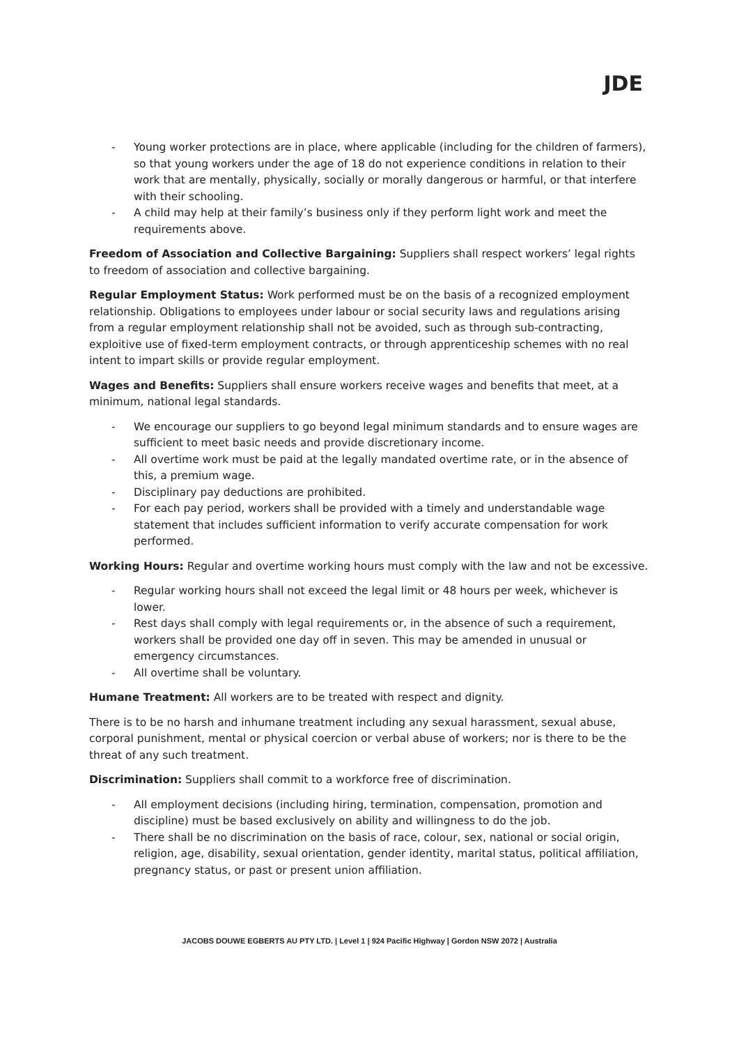JDE
- Young worker protections are in place, where applicable (including for the children of farmers), so that young workers under the age of 18 do not experience conditions in relation to their work that are mentally, physically, socially or morally dangerous or harmful, or that interfere with their schooling.
- A child may help at their family’s business only if they perform light work and meet the requirements above.
Freedom of Association and Collective Bargaining: Suppliers shall respect workers’ legal rights to freedom of association and collective bargaining.
Regular Employment Status: Work performed must be on the basis of a recognized employment relationship. Obligations to employees under labour or social security laws and regulations arising from a regular employment relationship shall not be avoided, such as through sub-contracting, exploitive use of fixed-term employment contracts, or through apprenticeship schemes with no real intent to impart skills or provide regular employment.
Wages and Benefits: Suppliers shall ensure workers receive wages and benefits that meet, at a minimum, national legal standards.
- We encourage our suppliers to go beyond legal minimum standards and to ensure wages are sufficient to meet basic needs and provide discretionary income.
- All overtime work must be paid at the legally mandated overtime rate, or in the absence of this, a premium wage.
- Disciplinary pay deductions are prohibited.
- For each pay period, workers shall be provided with a timely and understandable wage statement that includes sufficient information to verify accurate compensation for work performed.
Working Hours: Regular and overtime working hours must comply with the law and not be excessive.
- Regular working hours shall not exceed the legal limit or 48 hours per week, whichever is lower.
- Rest days shall comply with legal requirements or, in the absence of such a requirement, workers shall be provided one day off in seven. This may be amended in unusual or emergency circumstances.
- All overtime shall be voluntary.
Humane Treatment: All workers are to be treated with respect and dignity.
There is to be no harsh and inhumane treatment including any sexual harassment, sexual abuse, corporal punishment, mental or physical coercion or verbal abuse of workers; nor is there to be the threat of any such treatment.
Discrimination: Suppliers shall commit to a workforce free of discrimination.
- All employment decisions (including hiring, termination, compensation, promotion and discipline) must be based exclusively on ability and willingness to do the job.
- There shall be no discrimination on the basis of race, colour, sex, national or social origin, religion, age, disability, sexual orientation, gender identity, marital status, political affiliation, pregnancy status, or past or present union affiliation.
JACOBS DOUWE EGBERTS AU PTY LTD. | Level 1 | 924 Pacific Highway | Gordon NSW 2072 | Australia